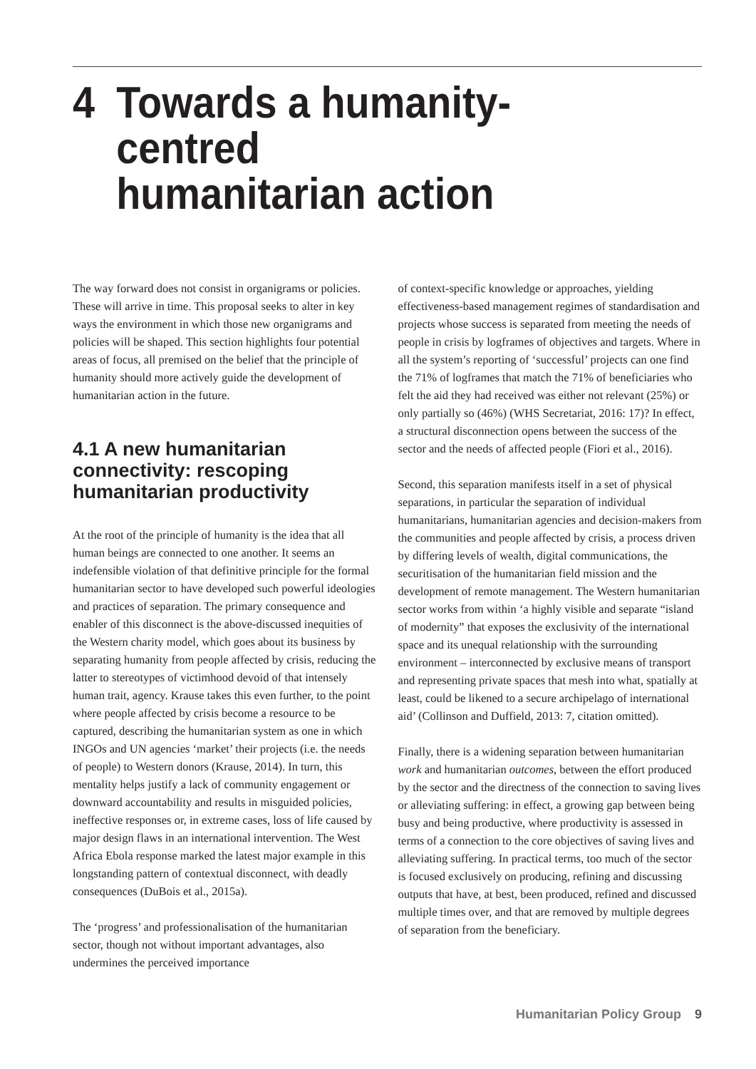4 Towards a humanity-centred
humanitarian action
The way forward does not consist in organigrams or policies. These will arrive in time. This proposal seeks to alter in key ways the environment in which those new organigrams and policies will be shaped. This section highlights four potential areas of focus, all premised on the belief that the principle of humanity should more actively guide the development of humanitarian action in the future.
4.1 A new humanitarian connectivity: rescoping humanitarian productivity
At the root of the principle of humanity is the idea that all human beings are connected to one another. It seems an indefensible violation of that definitive principle for the formal humanitarian sector to have developed such powerful ideologies and practices of separation. The primary consequence and enabler of this disconnect is the above-discussed inequities of the Western charity model, which goes about its business by separating humanity from people affected by crisis, reducing the latter to stereotypes of victimhood devoid of that intensely human trait, agency. Krause takes this even further, to the point where people affected by crisis become a resource to be captured, describing the humanitarian system as one in which INGOs and UN agencies ‘market’ their projects (i.e. the needs of people) to Western donors (Krause, 2014). In turn, this mentality helps justify a lack of community engagement or downward accountability and results in misguided policies, ineffective responses or, in extreme cases, loss of life caused by major design flaws in an international intervention. The West Africa Ebola response marked the latest major example in this longstanding pattern of contextual disconnect, with deadly consequences (DuBois et al., 2015a).
The ‘progress’ and professionalisation of the humanitarian sector, though not without important advantages, also undermines the perceived importance
of context-specific knowledge or approaches, yielding effectiveness-based management regimes of standardisation and projects whose success is separated from meeting the needs of people in crisis by logframes of objectives and targets. Where in all the system’s reporting of ‘successful’ projects can one find the 71% of logframes that match the 71% of beneficiaries who felt the aid they had received was either not relevant (25%) or only partially so (46%) (WHS Secretariat, 2016: 17)? In effect, a structural disconnection opens between the success of the sector and the needs of affected people (Fiori et al., 2016).
Second, this separation manifests itself in a set of physical separations, in particular the separation of individual humanitarians, humanitarian agencies and decision-makers from the communities and people affected by crisis, a process driven by differing levels of wealth, digital communications, the securitisation of the humanitarian field mission and the development of remote management. The Western humanitarian sector works from within ‘a highly visible and separate “island of modernity” that exposes the exclusivity of the international space and its unequal relationship with the surrounding environment – interconnected by exclusive means of transport and representing private spaces that mesh into what, spatially at least, could be likened to a secure archipelago of international aid’ (Collinson and Duffield, 2013: 7, citation omitted).
Finally, there is a widening separation between humanitarian work and humanitarian outcomes, between the effort produced by the sector and the directness of the connection to saving lives or alleviating suffering: in effect, a growing gap between being busy and being productive, where productivity is assessed in terms of a connection to the core objectives of saving lives and alleviating suffering. In practical terms, too much of the sector is focused exclusively on producing, refining and discussing outputs that have, at best, been produced, refined and discussed multiple times over, and that are removed by multiple degrees of separation from the beneficiary.
Humanitarian Policy Group 9